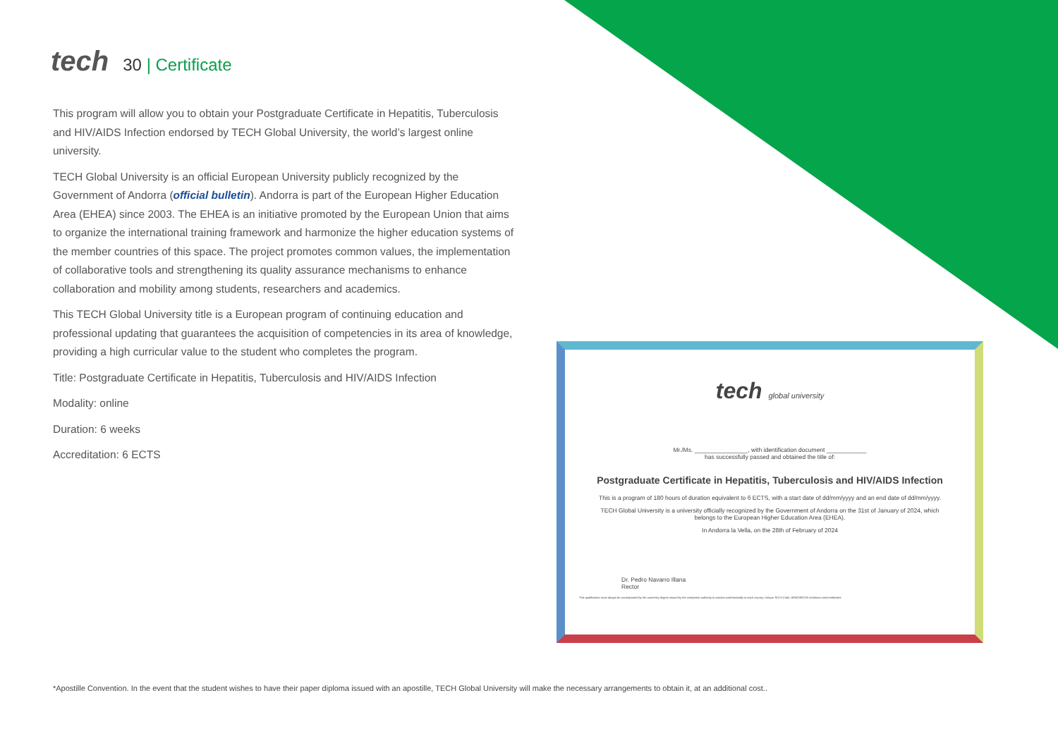tech
30 | Certificate
This program will allow you to obtain your Postgraduate Certificate in Hepatitis, Tuberculosis and HIV/AIDS Infection endorsed by TECH Global University, the world’s largest online university.
TECH Global University is an official European University publicly recognized by the Government of Andorra (official bulletin). Andorra is part of the European Higher Education Area (EHEA) since 2003. The EHEA is an initiative promoted by the European Union that aims to organize the international training framework and harmonize the higher education systems of the member countries of this space. The project promotes common values, the implementation of collaborative tools and strengthening its quality assurance mechanisms to enhance collaboration and mobility among students, researchers and academics.
This TECH Global University title is a European program of continuing education and professional updating that guarantees the acquisition of competencies in its area of knowledge, providing a high curricular value to the student who completes the program.
Title: Postgraduate Certificate in Hepatitis, Tuberculosis and HIV/AIDS Infection
Modality: online
Duration: 6 weeks
Accreditation: 6 ECTS
tech global university
Mr./Ms. ________________, with identification document ____________
has successfully passed and obtained the title of:
Postgraduate Certificate in Hepatitis, Tuberculosis and HIV/AIDS Infection
This is a program of 180 hours of duration equivalent to 6 ECTS, with a start date of dd/mm/yyyy and an end date of dd/mm/yyyy.
TECH Global University is a university officially recognized by the Government of Andorra on the 31st of January of 2024, which belongs to the European Higher Education Area (EHEA).
In Andorra la Vella, on the 28th of February of 2024
Dr. Pedro Navarro Illana
Rector
This qualification must always be accompanied by the university degree issued by the competent authority to practice professionally in each country. Unique TECH Code: AFWORD23S techtitute.com/certificates
*Apostille Convention. In the event that the student wishes to have their paper diploma issued with an apostille, TECH Global University will make the necessary arrangements to obtain it, at an additional cost..